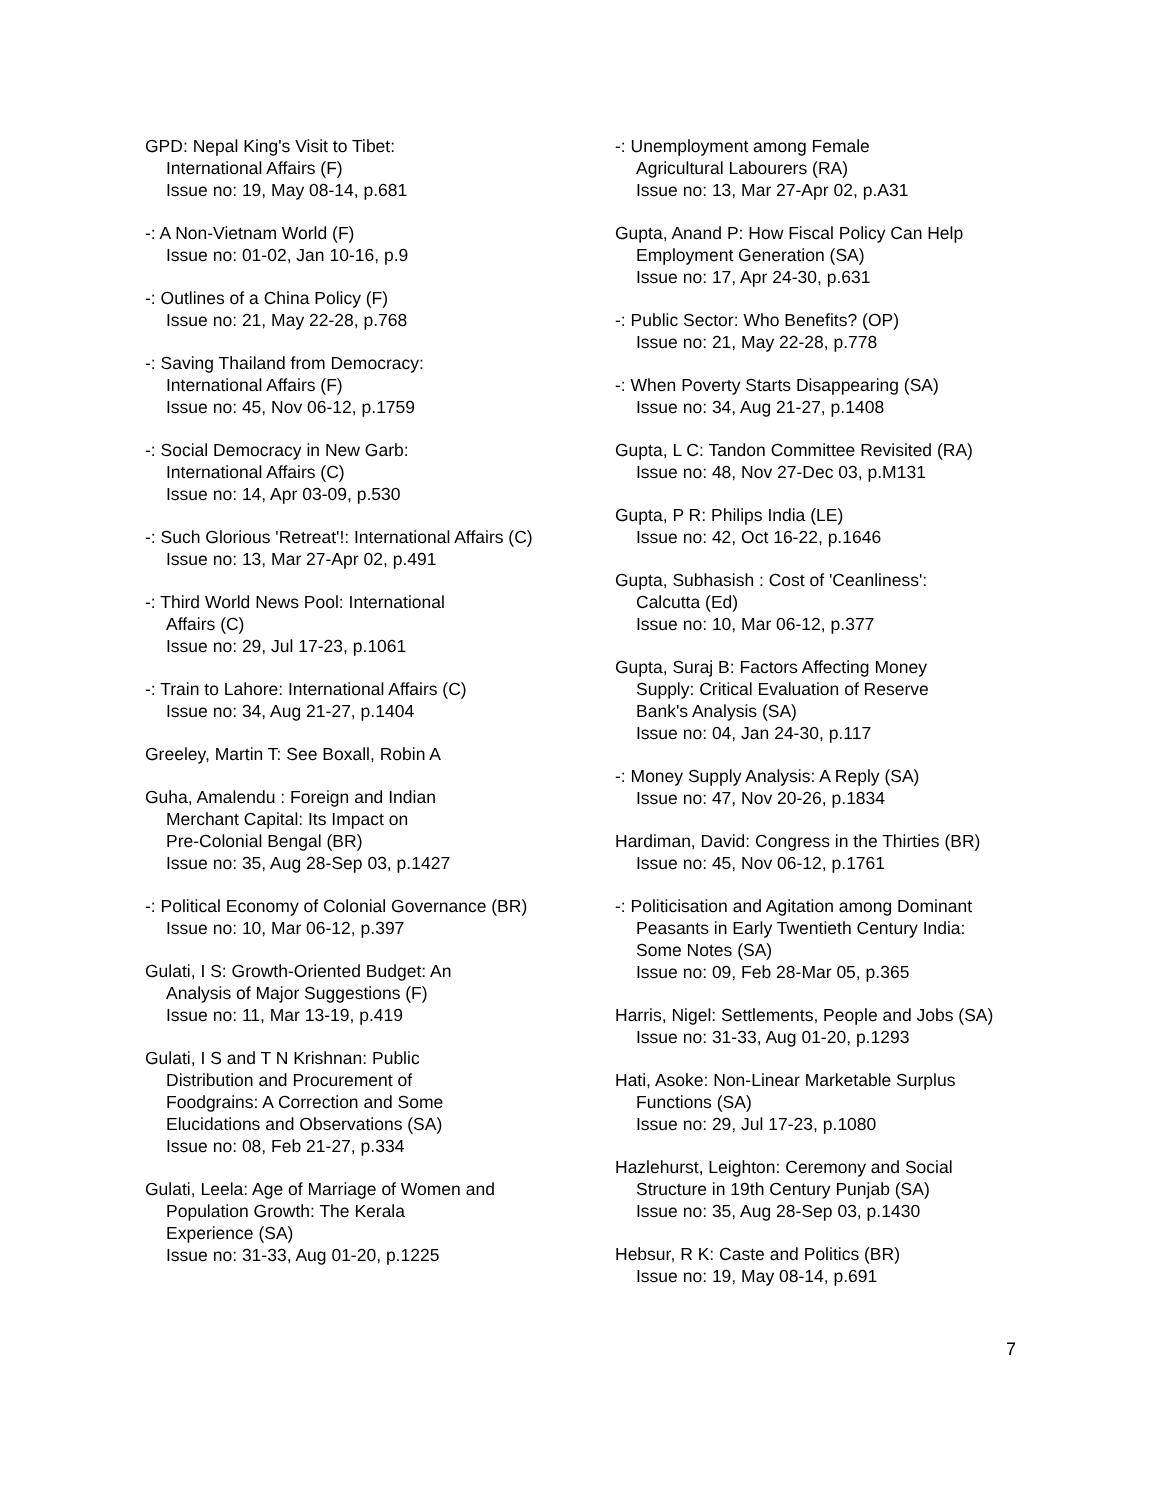GPD: Nepal King's Visit to Tibet:
International Affairs (F)
Issue no: 19, May 08-14, p.681
-: A Non-Vietnam World (F)
Issue no: 01-02, Jan 10-16, p.9
-: Outlines of a China Policy (F)
Issue no: 21, May 22-28, p.768
-: Saving Thailand from Democracy:
International Affairs (F)
Issue no: 45, Nov 06-12, p.1759
-: Social Democracy in New Garb:
International Affairs (C)
Issue no: 14, Apr 03-09, p.530
-: Such Glorious 'Retreat'!: International Affairs (C)
Issue no: 13, Mar 27-Apr 02, p.491
-: Third World News Pool: International
Affairs (C)
Issue no: 29, Jul 17-23, p.1061
-: Train to Lahore: International Affairs (C)
Issue no: 34, Aug 21-27, p.1404
Greeley, Martin T: See Boxall, Robin A
Guha, Amalendu : Foreign and Indian
Merchant Capital: Its Impact on
Pre-Colonial Bengal (BR)
Issue no: 35, Aug 28-Sep 03, p.1427
-: Political Economy of Colonial Governance (BR)
Issue no: 10, Mar 06-12, p.397
Gulati, I S: Growth-Oriented Budget: An
Analysis of Major Suggestions (F)
Issue no: 11, Mar 13-19, p.419
Gulati, I S and T N Krishnan: Public
Distribution and Procurement of
Foodgrains: A Correction and Some
Elucidations and Observations (SA)
Issue no: 08, Feb 21-27, p.334
Gulati, Leela: Age of Marriage of Women and
Population Growth: The Kerala
Experience (SA)
Issue no: 31-33, Aug 01-20, p.1225
-: Unemployment among Female
Agricultural Labourers (RA)
Issue no: 13, Mar 27-Apr 02, p.A31
Gupta, Anand P: How Fiscal Policy Can Help
Employment Generation (SA)
Issue no: 17, Apr 24-30, p.631
-: Public Sector: Who Benefits? (OP)
Issue no: 21, May 22-28, p.778
-: When Poverty Starts Disappearing (SA)
Issue no: 34, Aug 21-27, p.1408
Gupta, L C: Tandon Committee Revisited (RA)
Issue no: 48, Nov 27-Dec 03, p.M131
Gupta, P R: Philips India (LE)
Issue no: 42, Oct 16-22, p.1646
Gupta, Subhasish : Cost of 'Ceanliness':
Calcutta (Ed)
Issue no: 10, Mar 06-12, p.377
Gupta, Suraj B: Factors Affecting Money
Supply: Critical Evaluation of Reserve
Bank's Analysis (SA)
Issue no: 04, Jan 24-30, p.117
-: Money Supply Analysis: A Reply (SA)
Issue no: 47, Nov 20-26, p.1834
Hardiman, David: Congress in the Thirties (BR)
Issue no: 45, Nov 06-12, p.1761
-: Politicisation and Agitation among Dominant
Peasants in Early Twentieth Century India:
Some Notes (SA)
Issue no: 09, Feb 28-Mar 05, p.365
Harris, Nigel: Settlements, People and Jobs (SA)
Issue no: 31-33, Aug 01-20, p.1293
Hati, Asoke: Non-Linear Marketable Surplus
Functions (SA)
Issue no: 29, Jul 17-23, p.1080
Hazlehurst, Leighton: Ceremony and Social
Structure in 19th Century Punjab (SA)
Issue no: 35, Aug 28-Sep 03, p.1430
Hebsur, R K: Caste and Politics (BR)
Issue no: 19, May 08-14, p.691
7